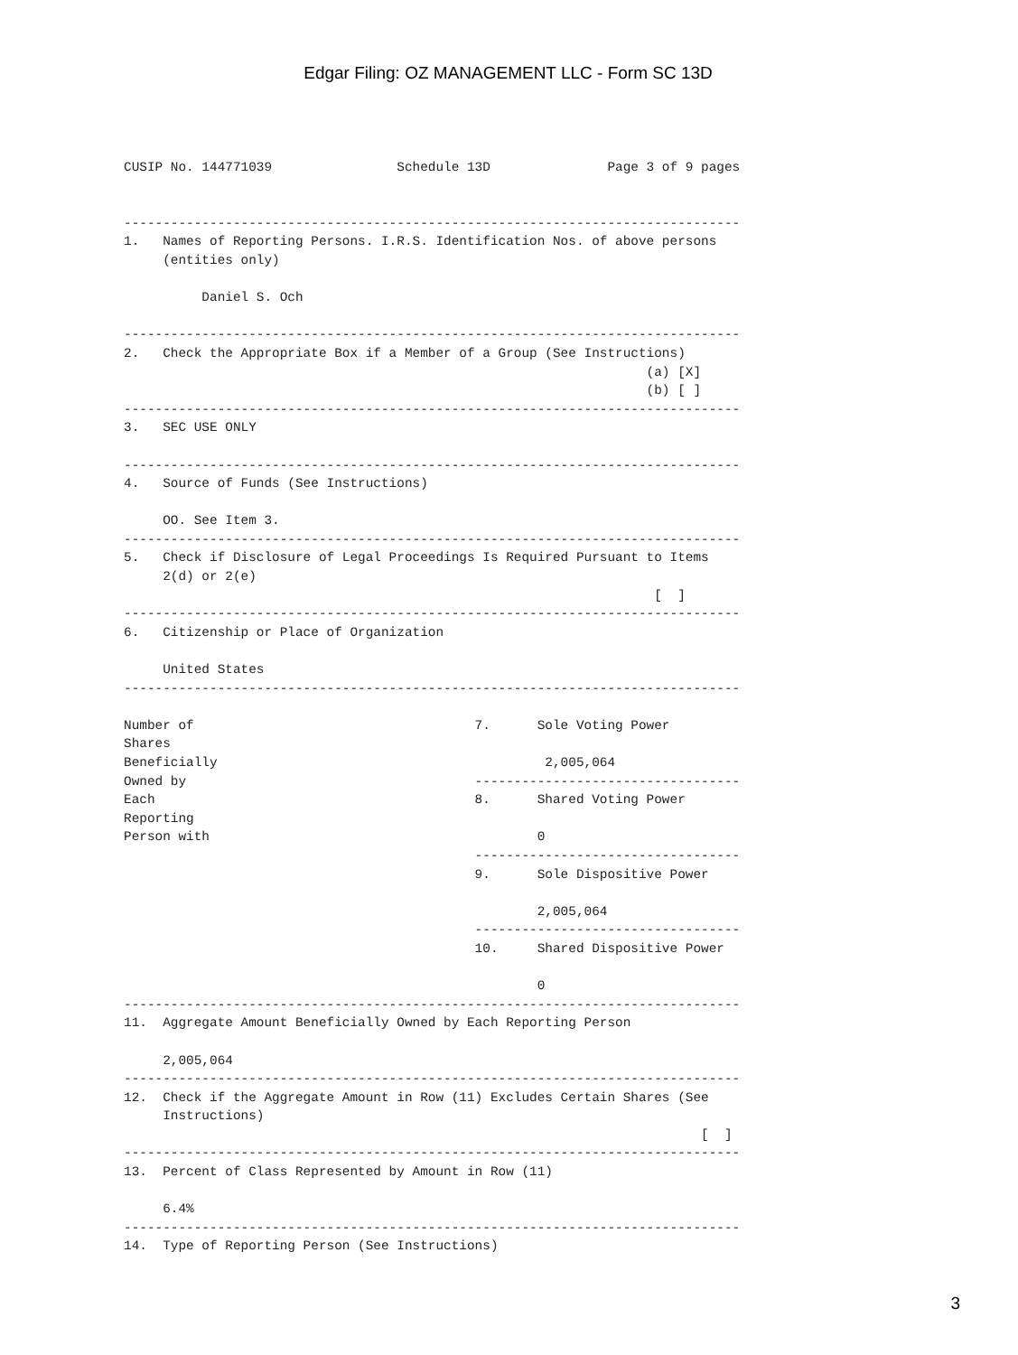Edgar Filing: OZ MANAGEMENT LLC - Form SC 13D
CUSIP No. 144771039                Schedule 13D               Page 3 of 9 pages


-------------------------------------------------------------------------------
1.   Names of Reporting Persons. I.R.S. Identification Nos. of above persons
     (entities only)

          Daniel S. Och

-------------------------------------------------------------------------------
2.   Check the Appropriate Box if a Member of a Group (See Instructions)
                                                                   (a) [X]
                                                                   (b) [ ]
-------------------------------------------------------------------------------
3.   SEC USE ONLY

-------------------------------------------------------------------------------
4.   Source of Funds (See Instructions)

     OO. See Item 3.
-------------------------------------------------------------------------------
5.   Check if Disclosure of Legal Proceedings Is Required Pursuant to Items
     2(d) or 2(e)
                                                                    [  ]
-------------------------------------------------------------------------------
6.   Citizenship or Place of Organization

     United States
-------------------------------------------------------------------------------

Number of                                    7.      Sole Voting Power
Shares
Beneficially                                          2,005,064
Owned by                                     ----------------------------------
Each                                         8.      Shared Voting Power
Reporting
Person with                                          0
                                             ----------------------------------
                                             9.      Sole Dispositive Power

                                                     2,005,064
                                             ----------------------------------
                                             10.     Shared Dispositive Power

                                                     0
-------------------------------------------------------------------------------
11.  Aggregate Amount Beneficially Owned by Each Reporting Person

     2,005,064
-------------------------------------------------------------------------------
12.  Check if the Aggregate Amount in Row (11) Excludes Certain Shares (See
     Instructions)
                                                                          [  ]
-------------------------------------------------------------------------------
13.  Percent of Class Represented by Amount in Row (11)

     6.4%
-------------------------------------------------------------------------------
14.  Type of Reporting Person (See Instructions)
3